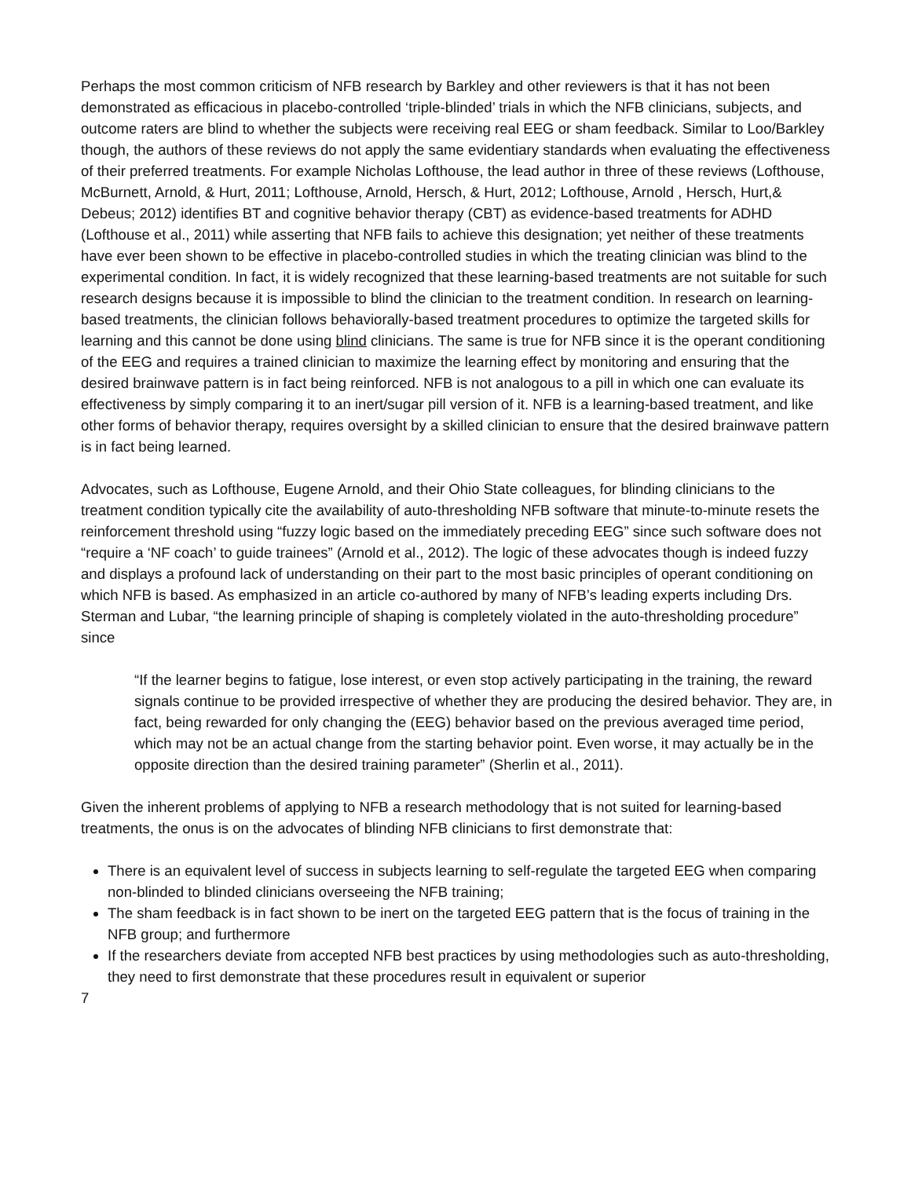Perhaps the most common criticism of NFB research by Barkley and other reviewers is that it has not been demonstrated as efficacious in placebo-controlled ‘triple-blinded’ trials in which the NFB clinicians, subjects, and outcome raters are blind to whether the subjects were receiving real EEG or sham feedback. Similar to Loo/Barkley though, the authors of these reviews do not apply the same evidentiary standards when evaluating the effectiveness of their preferred treatments. For example Nicholas Lofthouse, the lead author in three of these reviews (Lofthouse, McBurnett, Arnold, & Hurt, 2011; Lofthouse, Arnold, Hersch, & Hurt, 2012; Lofthouse, Arnold , Hersch, Hurt,& Debeus; 2012) identifies BT and cognitive behavior therapy (CBT) as evidence-based treatments for ADHD (Lofthouse et al., 2011) while asserting that NFB fails to achieve this designation; yet neither of these treatments have ever been shown to be effective in placebo-controlled studies in which the treating clinician was blind to the experimental condition. In fact, it is widely recognized that these learning-based treatments are not suitable for such research designs because it is impossible to blind the clinician to the treatment condition. In research on learning-based treatments, the clinician follows behaviorally-based treatment procedures to optimize the targeted skills for learning and this cannot be done using blind clinicians. The same is true for NFB since it is the operant conditioning of the EEG and requires a trained clinician to maximize the learning effect by monitoring and ensuring that the desired brainwave pattern is in fact being reinforced. NFB is not analogous to a pill in which one can evaluate its effectiveness by simply comparing it to an inert/sugar pill version of it. NFB is a learning-based treatment, and like other forms of behavior therapy, requires oversight by a skilled clinician to ensure that the desired brainwave pattern is in fact being learned.
Advocates, such as Lofthouse, Eugene Arnold, and their Ohio State colleagues, for blinding clinicians to the treatment condition typically cite the availability of auto-thresholding NFB software that minute-to-minute resets the reinforcement threshold using “fuzzy logic based on the immediately preceding EEG” since such software does not “require a ‘NF coach’ to guide trainees” (Arnold et al., 2012). The logic of these advocates though is indeed fuzzy and displays a profound lack of understanding on their part to the most basic principles of operant conditioning on which NFB is based. As emphasized in an article co-authored by many of NFB’s leading experts including Drs. Sterman and Lubar, “the learning principle of shaping is completely violated in the auto-thresholding procedure” since
“If the learner begins to fatigue, lose interest, or even stop actively participating in the training, the reward signals continue to be provided irrespective of whether they are producing the desired behavior. They are, in fact, being rewarded for only changing the (EEG) behavior based on the previous averaged time period, which may not be an actual change from the starting behavior point. Even worse, it may actually be in the opposite direction than the desired training parameter” (Sherlin et al., 2011).
Given the inherent problems of applying to NFB a research methodology that is not suited for learning-based treatments, the onus is on the advocates of blinding NFB clinicians to first demonstrate that:
There is an equivalent level of success in subjects learning to self-regulate the targeted EEG when comparing non-blinded to blinded clinicians overseeing the NFB training;
The sham feedback is in fact shown to be inert on the targeted EEG pattern that is the focus of training in the NFB group; and furthermore
If the researchers deviate from accepted NFB best practices by using methodologies such as auto-thresholding, they need to first demonstrate that these procedures result in equivalent or superior
7